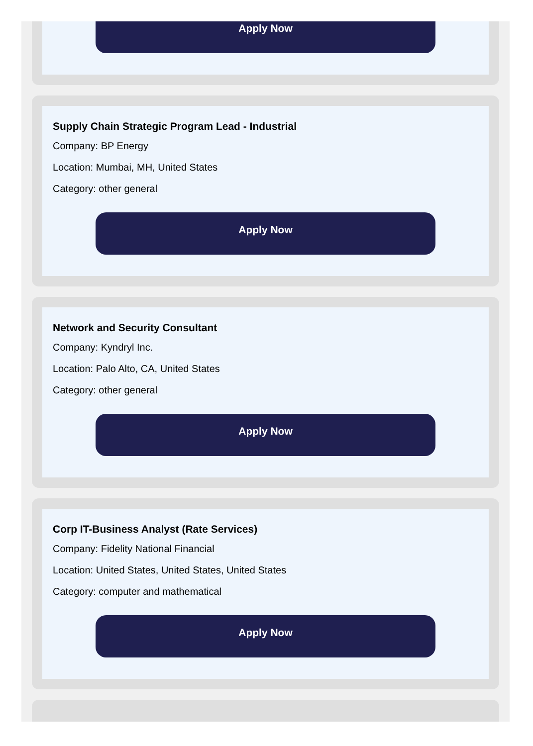Apply Now
Supply Chain Strategic Program Lead - Industrial
Company: BP Energy
Location: Mumbai, MH, United States
Category: other general
Apply Now
Network and Security Consultant
Company: Kyndryl Inc.
Location: Palo Alto, CA, United States
Category: other general
Apply Now
Corp IT-Business Analyst (Rate Services)
Company: Fidelity National Financial
Location: United States, United States, United States
Category: computer and mathematical
Apply Now